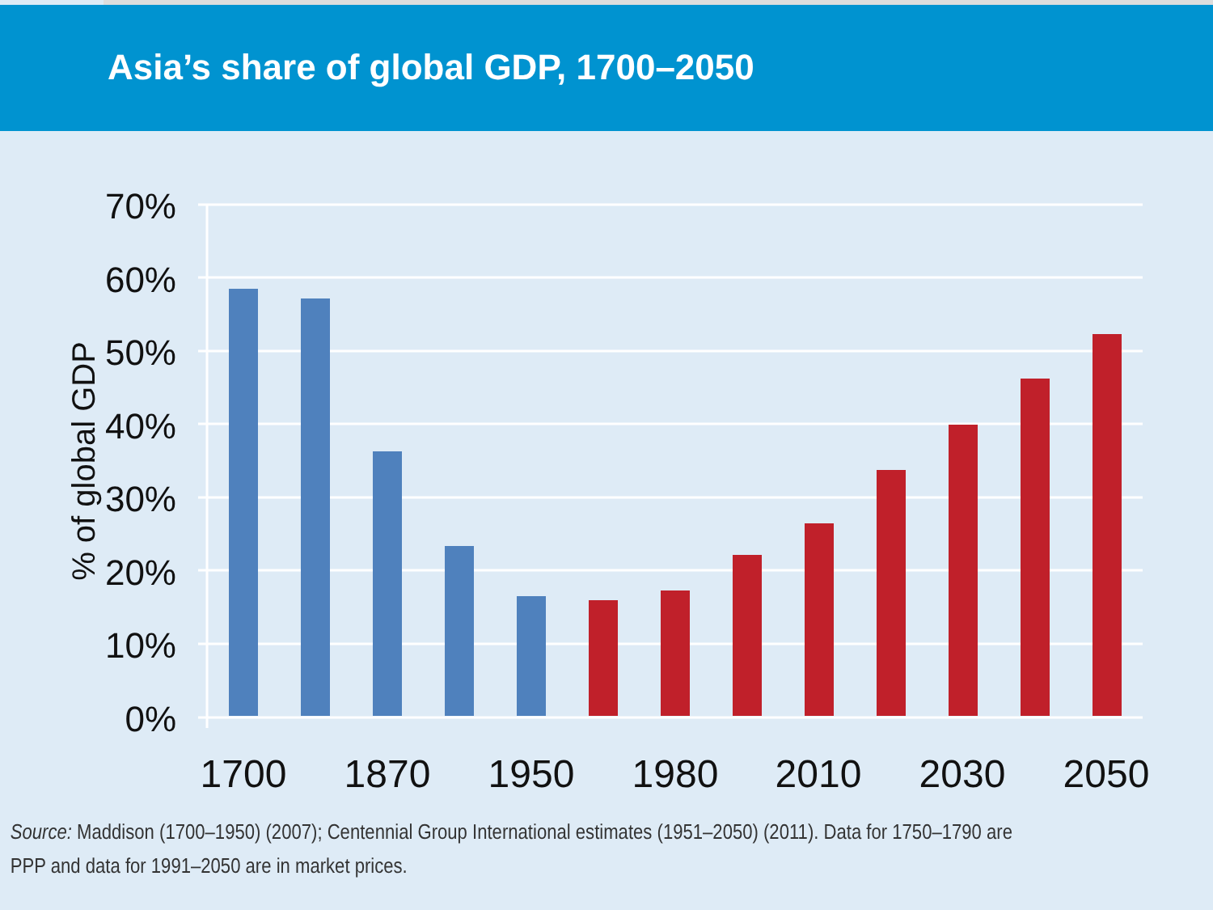Asia’s share of global GDP, 1700–2050
70%
60%
50%
40%
30%
20%
10%
0%
% of global GDP
1700
1870
1950
1980
2010
2030
2050
Source: Maddison (1700–1950) (2007); Centennial Group International estimates (1951–2050) (2011). Data for 1750–1790 are PPP and data for 1991–2050 are in market prices.